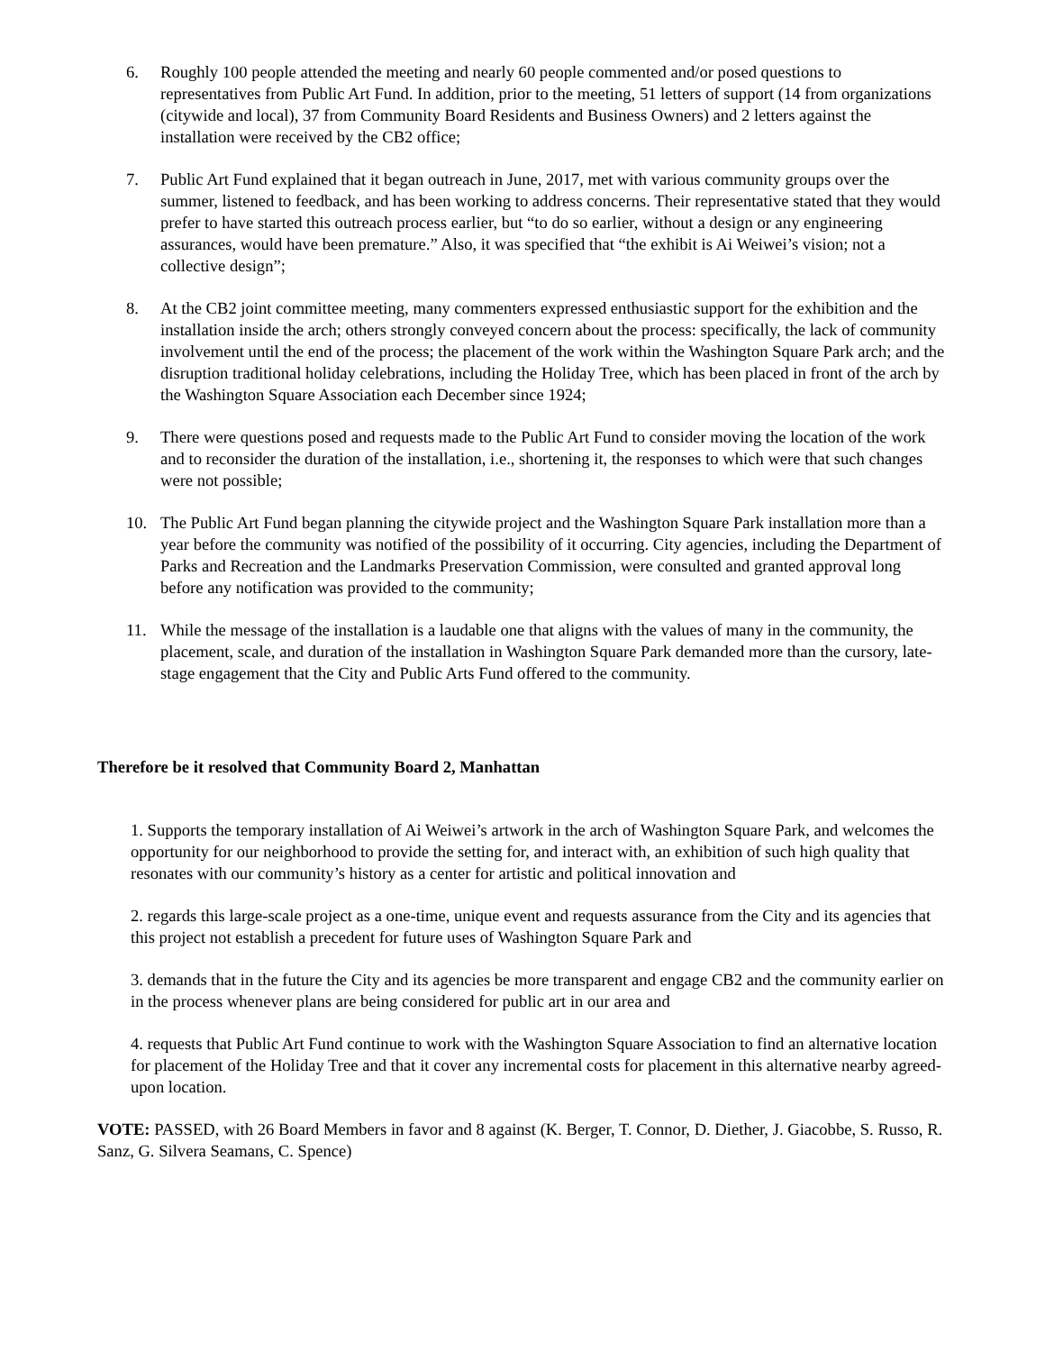6. Roughly 100 people attended the meeting and nearly 60 people commented and/or posed questions to representatives from Public Art Fund. In addition, prior to the meeting, 51 letters of support (14 from organizations (citywide and local), 37 from Community Board Residents and Business Owners) and 2 letters against the installation were received by the CB2 office;
7. Public Art Fund explained that it began outreach in June, 2017, met with various community groups over the summer, listened to feedback, and has been working to address concerns. Their representative stated that they would prefer to have started this outreach process earlier, but “to do so earlier, without a design or any engineering assurances, would have been premature.” Also, it was specified that “the exhibit is Ai Weiwei’s vision; not a collective design”;
8. At the CB2 joint committee meeting, many commenters expressed enthusiastic support for the exhibition and the installation inside the arch; others strongly conveyed concern about the process: specifically, the lack of community involvement until the end of the process; the placement of the work within the Washington Square Park arch; and the disruption traditional holiday celebrations, including the Holiday Tree, which has been placed in front of the arch by the Washington Square Association each December since 1924;
9. There were questions posed and requests made to the Public Art Fund to consider moving the location of the work and to reconsider the duration of the installation, i.e., shortening it, the responses to which were that such changes were not possible;
10. The Public Art Fund began planning the citywide project and the Washington Square Park installation more than a year before the community was notified of the possibility of it occurring. City agencies, including the Department of Parks and Recreation and the Landmarks Preservation Commission, were consulted and granted approval long before any notification was provided to the community;
11. While the message of the installation is a laudable one that aligns with the values of many in the community, the placement, scale, and duration of the installation in Washington Square Park demanded more than the cursory, late-stage engagement that the City and Public Arts Fund offered to the community.
Therefore be it resolved that Community Board 2, Manhattan
1. Supports the temporary installation of Ai Weiwei’s artwork in the arch of Washington Square Park, and welcomes the opportunity for our neighborhood to provide the setting for, and interact with, an exhibition of such high quality that resonates with our community’s history as a center for artistic and political innovation and
2. regards this large-scale project as a one-time, unique event and requests assurance from the City and its agencies that this project not establish a precedent for future uses of Washington Square Park and
3. demands that in the future the City and its agencies be more transparent and engage CB2 and the community earlier on in the process whenever plans are being considered for public art in our area and
4. requests that Public Art Fund continue to work with the Washington Square Association to find an alternative location for placement of the Holiday Tree and that it cover any incremental costs for placement in this alternative nearby agreed-upon location.
VOTE: PASSED, with 26 Board Members in favor and 8 against (K. Berger, T. Connor, D. Diether, J. Giacobbe, S. Russo, R. Sanz, G. Silvera Seamans, C. Spence)